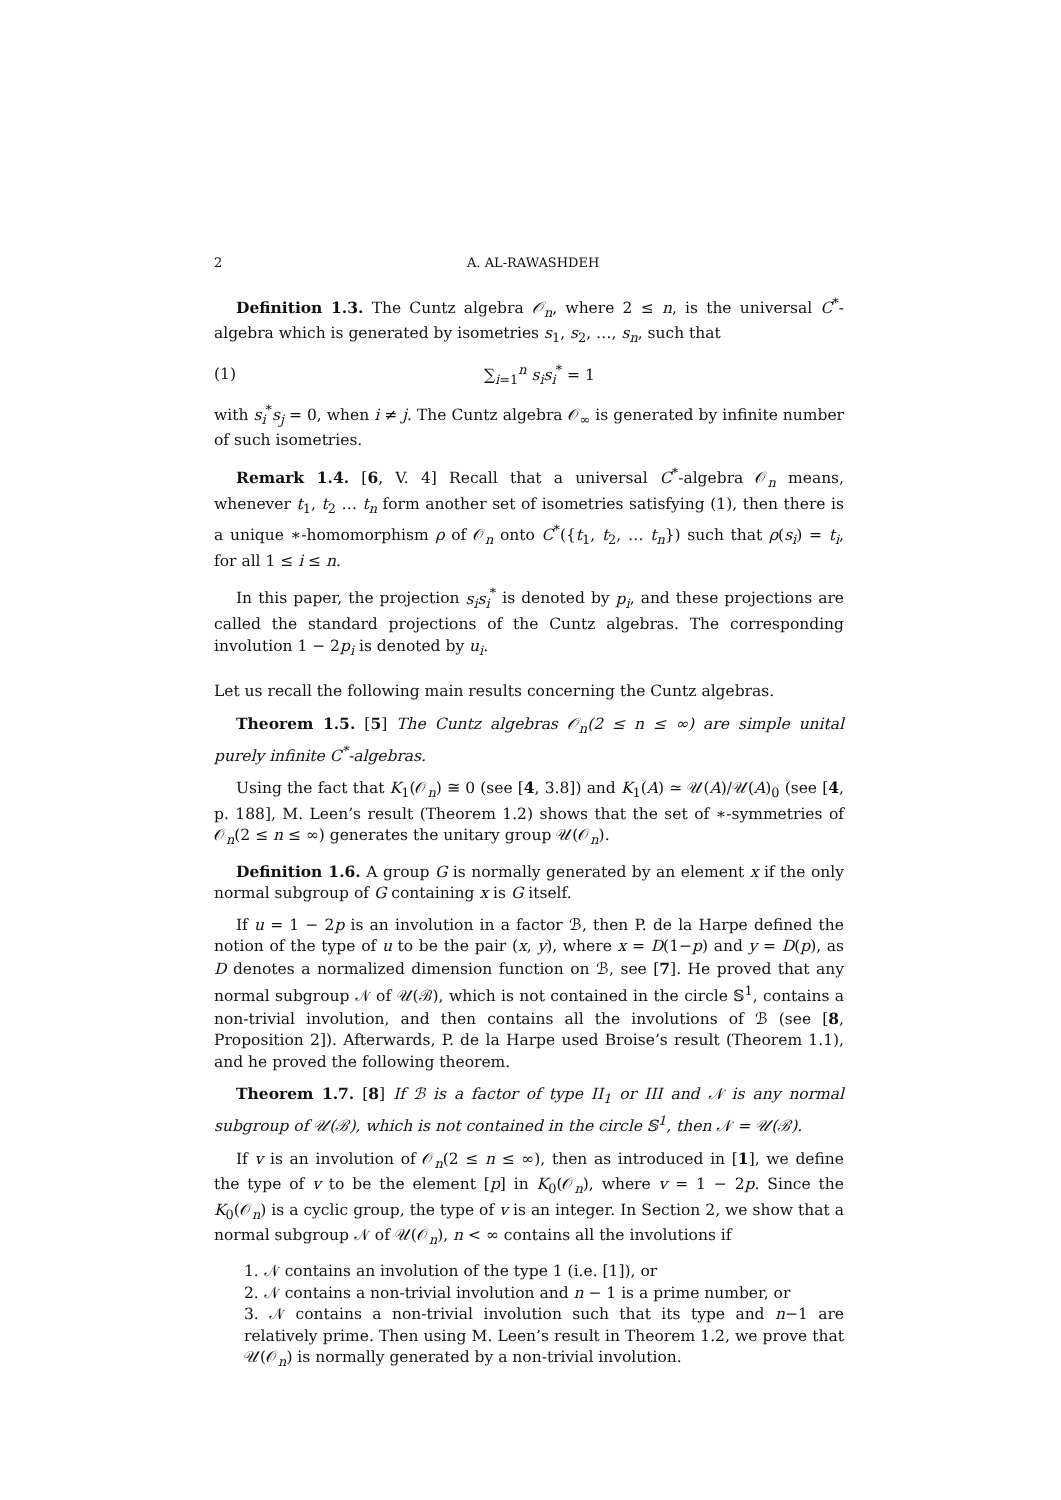2 A. AL-RAWASHDEH
Definition 1.3. The Cuntz algebra 𝒪<sub>n</sub>, where 2 ≤ n, is the universal C<sup>*</sup>-algebra which is generated by isometries s<sub>1</sub>, s<sub>2</sub>, …, s<sub>n</sub>, such that
(1) ∑<sub>i=1</sub><sup>n</sup> s<sub>i</sub>s<sub>i</sub><sup>*</sup> = 1
with s<sub>i</sub><sup>*</sup>s<sub>j</sub> = 0, when i ≠ j. The Cuntz algebra 𝒪<sub>∞</sub> is generated by infinite number of such isometries.
Remark 1.4. [6, V. 4] Recall that a universal C<sup>*</sup>-algebra 𝒪<sub>n</sub> means, whenever t<sub>1</sub>, t<sub>2</sub> … t<sub>n</sub> form another set of isometries satisfying (1), then there is a unique ∗-homomorphism ρ of 𝒪<sub>n</sub> onto C<sup>*</sup>({t<sub>1</sub>, t<sub>2</sub>, … t<sub>n</sub>}) such that ρ(s<sub>i</sub>) = t<sub>i</sub>, for all 1 ≤ i ≤ n.
In this paper, the projection s<sub>i</sub>s<sub>i</sub><sup>*</sup> is denoted by p<sub>i</sub>, and these projections are called the standard projections of the Cuntz algebras. The corresponding involution 1 − 2p<sub>i</sub> is denoted by u<sub>i</sub>.
Let us recall the following main results concerning the Cuntz algebras.
Theorem 1.5. [5] The Cuntz algebras 𝒪<sub>n</sub>(2 ≤ n ≤ ∞) are simple unital purely infinite C<sup>*</sup>-algebras.
Using the fact that K<sub>1</sub>(𝒪<sub>n</sub>) ≅ 0 (see [4, 3.8]) and K<sub>1</sub>(A) ≃ 𝒰(A)/𝒰(A)<sub>0</sub> (see [4, p. 188], M. Leen’s result (Theorem 1.2) shows that the set of ∗-symmetries of 𝒪<sub>n</sub>(2 ≤ n ≤ ∞) generates the unitary group 𝒰(𝒪<sub>n</sub>).
Definition 1.6. A group G is normally generated by an element x if the only normal subgroup of G containing x is G itself.
If u = 1 − 2p is an involution in a factor ℬ, then P. de la Harpe defined the notion of the type of u to be the pair (x, y), where x = D(1−p) and y = D(p), as D denotes a normalized dimension function on ℬ, see [7]. He proved that any normal subgroup 𝒩 of 𝒰(ℬ), which is not contained in the circle 𝕊<sup>1</sup>, contains a non-trivial involution, and then contains all the involutions of ℬ (see [8, Proposition 2]). Afterwards, P. de la Harpe used Broise’s result (Theorem 1.1), and he proved the following theorem.
Theorem 1.7. [8] If ℬ is a factor of type II<sub>1</sub> or III and 𝒩 is any normal subgroup of 𝒰(ℬ), which is not contained in the circle 𝕊<sup>1</sup>, then 𝒩 = 𝒰(ℬ).
If v is an involution of 𝒪<sub>n</sub>(2 ≤ n ≤ ∞), then as introduced in [1], we define the type of v to be the element [p] in K<sub>0</sub>(𝒪<sub>n</sub>), where v = 1 − 2p. Since the K<sub>0</sub>(𝒪<sub>n</sub>) is a cyclic group, the type of v is an integer. In Section 2, we show that a normal subgroup 𝒩 of 𝒰(𝒪<sub>n</sub>), n < ∞ contains all the involutions if
1. 𝒩 contains an involution of the type 1 (i.e. [1]), or
2. 𝒩 contains a non-trivial involution and n − 1 is a prime number, or
3. 𝒩 contains a non-trivial involution such that its type and n−1 are relatively prime. Then using M. Leen’s result in Theorem 1.2, we prove that 𝒰(𝒪<sub>n</sub>) is normally generated by a non-trivial involution.